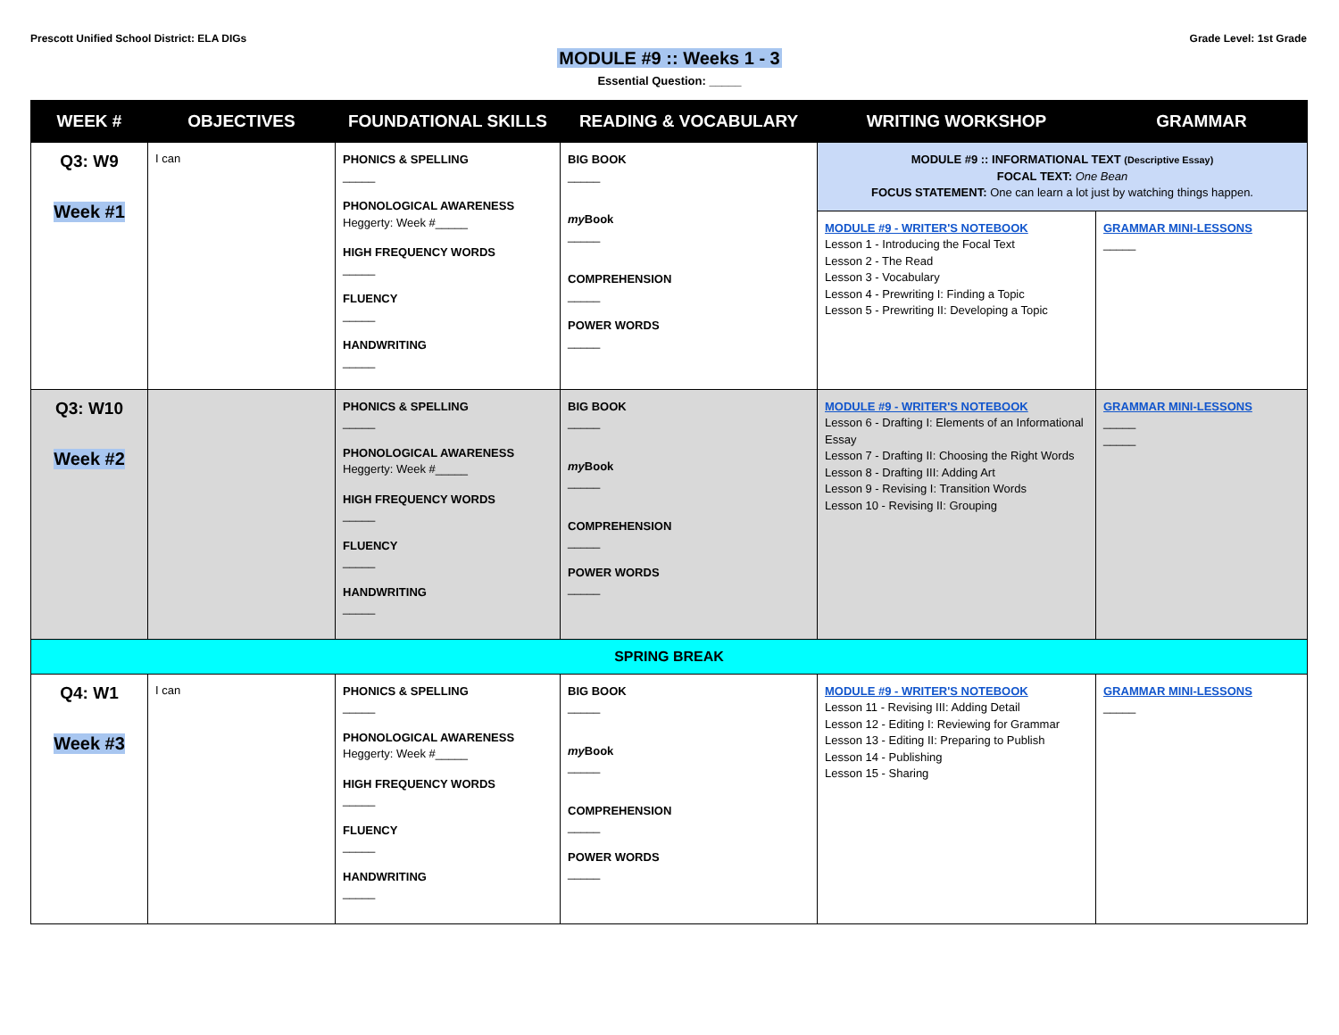Prescott Unified School District: ELA DIGs
Grade Level: 1st Grade
MODULE #9 :: Weeks 1 - 3
Essential Question: _____
| WEEK # | OBJECTIVES | FOUNDATIONAL SKILLS | READING & VOCABULARY | WRITING WORKSHOP | GRAMMAR |
| --- | --- | --- | --- | --- | --- |
| Q3: W9 Week #1 | I can | PHONICS & SPELLING _____ PHONOLOGICAL AWARENESS Heggerty: Week #_____ HIGH FREQUENCY WORDS _____ FLUENCY _____ HANDWRITING _____ | BIG BOOK _____ my Book _____ COMPREHENSION _____ POWER WORDS _____ | MODULE #9 :: INFORMATIONAL TEXT (Descriptive Essay) FOCAL TEXT: One Bean FOCUS STATEMENT: One can learn a lot just by watching things happen. | |
| | | | | MODULE #9 - WRITER'S NOTEBOOK Lesson 1 - Introducing the Focal Text Lesson 2 - The Read Lesson 3 - Vocabulary Lesson 4 - Prewriting I: Finding a Topic Lesson 5 - Prewriting II: Developing a Topic | GRAMMAR MINI-LESSONS _____ |
| Q3: W10 Week #2 | | PHONICS & SPELLING _____ PHONOLOGICAL AWARENESS Heggerty: Week #_____ HIGH FREQUENCY WORDS _____ FLUENCY _____ HANDWRITING _____ | BIG BOOK _____ my Book _____ COMPREHENSION _____ POWER WORDS _____ | MODULE #9 - WRITER'S NOTEBOOK Lesson 6 - Drafting I: Elements of an Informational Essay Lesson 7 - Drafting II: Choosing the Right Words Lesson 8 - Drafting III: Adding Art Lesson 9 - Revising I: Transition Words Lesson 10 - Revising II: Grouping | GRAMMAR MINI-LESSONS _____ _____ |
| SPRING BREAK | | | | | |
| Q4: W1 Week #3 | I can | PHONICS & SPELLING _____ PHONOLOGICAL AWARENESS Heggerty: Week #_____ HIGH FREQUENCY WORDS _____ FLUENCY _____ HANDWRITING _____ | BIG BOOK _____ my Book _____ COMPREHENSION _____ POWER WORDS _____ | MODULE #9 - WRITER'S NOTEBOOK Lesson 11 - Revising III: Adding Detail Lesson 12 - Editing I: Reviewing for Grammar Lesson 13 - Editing II: Preparing to Publish Lesson 14 - Publishing Lesson 15 - Sharing | GRAMMAR MINI-LESSONS _____ |